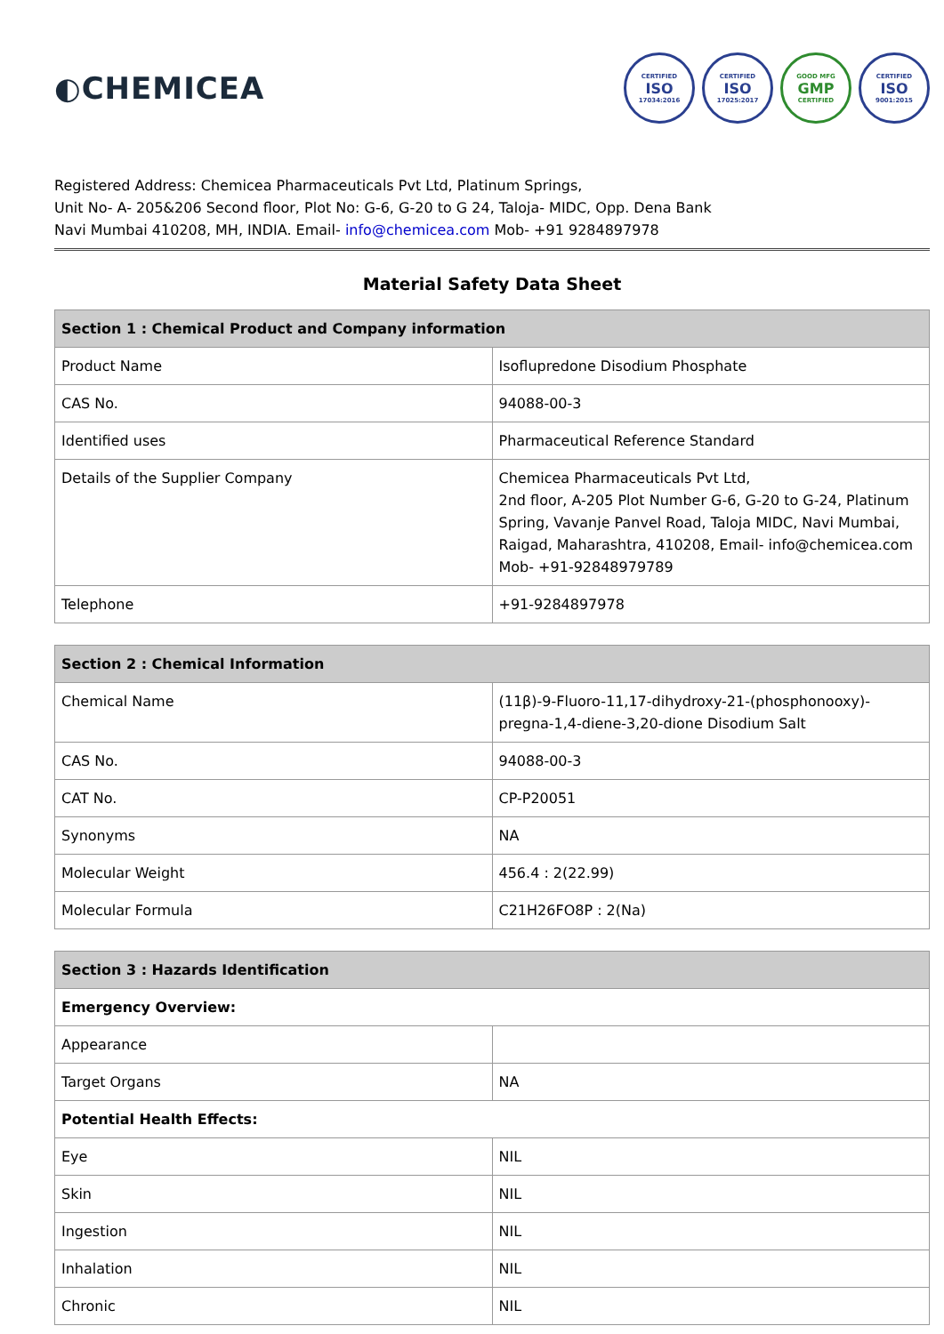◐CHEMICEA
CERTIFIED
ISO
17034:2016
CERTIFIED
ISO
17025:2017
GOOD MFG
GMP
CERTIFIED
CERTIFIED
ISO
9001:2015
Registered Address: Chemicea Pharmaceuticals Pvt Ltd, Platinum Springs,
Unit No- A- 205&206 Second floor, Plot No: G-6, G-20 to G 24, Taloja- MIDC, Opp. Dena Bank
Navi Mumbai 410208, MH, INDIA. Email- info@chemicea.com Mob- +91 9284897978
Material Safety Data Sheet
| Section 1 : Chemical Product and Company information | |
| --- | --- |
| Product Name | Isoflupredone Disodium Phosphate |
| CAS No. | 94088-00-3 |
| Identified uses | Pharmaceutical Reference Standard |
| Details of the Supplier Company | Chemicea Pharmaceuticals Pvt Ltd, 2nd floor, A-205 Plot Number G-6, G-20 to G-24, Platinum Spring, Vavanje Panvel Road, Taloja MIDC, Navi Mumbai, Raigad, Maharashtra, 410208, Email- info@chemicea.com Mob- +91-92848979789 |
| Telephone | +91-9284897978 |
| Section 2 : Chemical Information | |
| --- | --- |
| Chemical Name | (11β)-9-Fluoro-11,17-dihydroxy-21-(phosphonooxy)-pregna-1,4-diene-3,20-dione Disodium Salt |
| CAS No. | 94088-00-3 |
| CAT No. | CP-P20051 |
| Synonyms | NA |
| Molecular Weight | 456.4 : 2(22.99) |
| Molecular Formula | C21H26FO8P : 2(Na) |
| Section 3 : Hazards Identification | |
| --- | --- |
| Emergency Overview: | |
| Appearance | |
| Target Organs | NA |
| Potential Health Effects: | |
| Eye | NIL |
| Skin | NIL |
| Ingestion | NIL |
| Inhalation | NIL |
| Chronic | NIL |